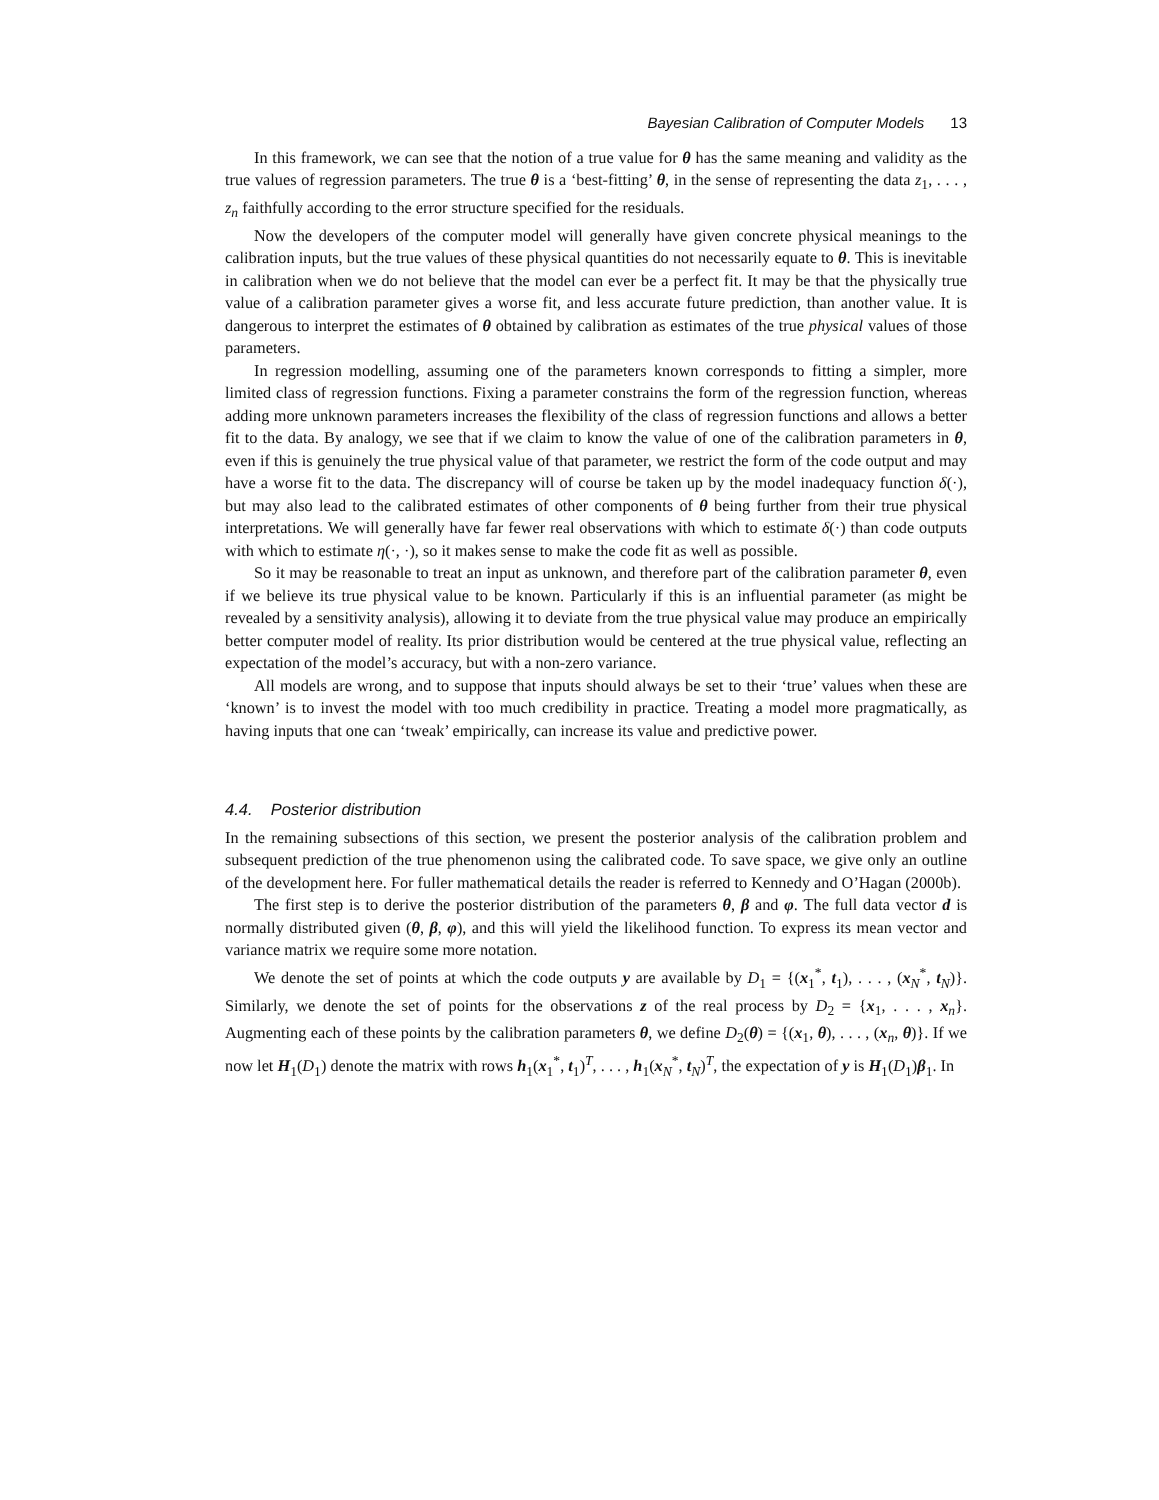Bayesian Calibration of Computer Models 13
In this framework, we can see that the notion of a true value for θ has the same meaning and validity as the true values of regression parameters. The true θ is a ‘best-fitting’ θ, in the sense of representing the data z<sub>1</sub>, . . . , z<sub>n</sub> faithfully according to the error structure specified for the residuals.
Now the developers of the computer model will generally have given concrete physical meanings to the calibration inputs, but the true values of these physical quantities do not necessarily equate to θ. This is inevitable in calibration when we do not believe that the model can ever be a perfect fit. It may be that the physically true value of a calibration parameter gives a worse fit, and less accurate future prediction, than another value. It is dangerous to interpret the estimates of θ obtained by calibration as estimates of the true physical values of those parameters.
In regression modelling, assuming one of the parameters known corresponds to fitting a simpler, more limited class of regression functions. Fixing a parameter constrains the form of the regression function, whereas adding more unknown parameters increases the flexibility of the class of regression functions and allows a better fit to the data. By analogy, we see that if we claim to know the value of one of the calibration parameters in θ, even if this is genuinely the true physical value of that parameter, we restrict the form of the code output and may have a worse fit to the data. The discrepancy will of course be taken up by the model inadequacy function δ(·), but may also lead to the calibrated estimates of other components of θ being further from their true physical interpretations. We will generally have far fewer real observations with which to estimate δ(·) than code outputs with which to estimate η(·, ·), so it makes sense to make the code fit as well as possible.
So it may be reasonable to treat an input as unknown, and therefore part of the calibration parameter θ, even if we believe its true physical value to be known. Particularly if this is an influential parameter (as might be revealed by a sensitivity analysis), allowing it to deviate from the true physical value may produce an empirically better computer model of reality. Its prior distribution would be centered at the true physical value, reflecting an expectation of the model’s accuracy, but with a non-zero variance.
All models are wrong, and to suppose that inputs should always be set to their ‘true’ values when these are ‘known’ is to invest the model with too much credibility in practice. Treating a model more pragmatically, as having inputs that one can ‘tweak’ empirically, can increase its value and predictive power.
4.4. Posterior distribution
In the remaining subsections of this section, we present the posterior analysis of the calibration problem and subsequent prediction of the true phenomenon using the calibrated code. To save space, we give only an outline of the development here. For fuller mathematical details the reader is referred to Kennedy and O’Hagan (2000b).
The first step is to derive the posterior distribution of the parameters θ, β and φ. The full data vector d is normally distributed given (θ, β, φ), and this will yield the likelihood function. To express its mean vector and variance matrix we require some more notation.
We denote the set of points at which the code outputs y are available by D<sub>1</sub> = {(x<sub>1</sub><sup>*</sup>, t<sub>1</sub>), . . . , (x<sub>N</sub><sup>*</sup>, t<sub>N</sub>)}. Similarly, we denote the set of points for the observations z of the real process by D<sub>2</sub> = {x<sub>1</sub>, . . . , x<sub>n</sub>}. Augmenting each of these points by the calibration parameters θ, we define D<sub>2</sub>(θ) = {(x<sub>1</sub>, θ), . . . , (x<sub>n</sub>, θ)}. If we now let H<sub>1</sub>(D<sub>1</sub>) denote the matrix with rows h<sub>1</sub>(x<sub>1</sub><sup>*</sup>, t<sub>1</sub>)<sup>T</sup>, . . . , h<sub>1</sub>(x<sub>N</sub><sup>*</sup>, t<sub>N</sub>)<sup>T</sup>, the expectation of y is H<sub>1</sub>(D<sub>1</sub>)β<sub>1</sub>. In